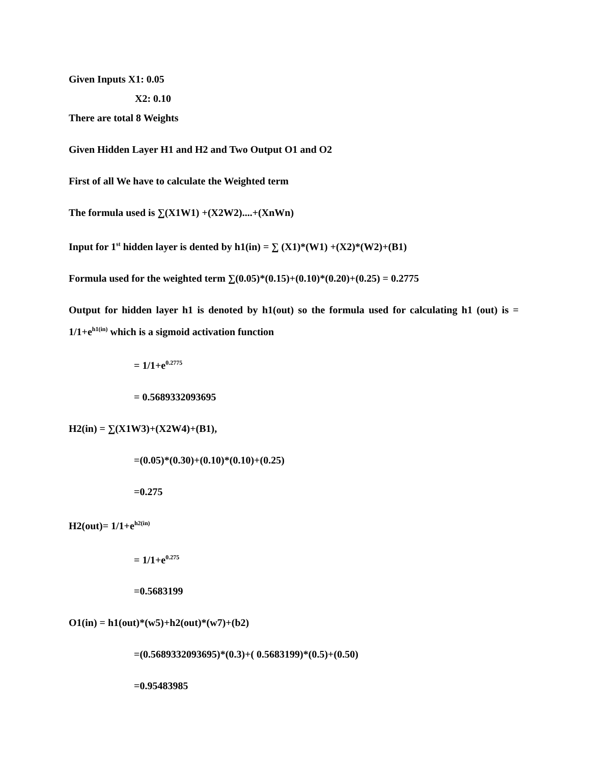Given Inputs X1: 0.05
X2: 0.10
There are total 8 Weights
Given Hidden Layer H1 and H2 and Two Output O1 and O2
First of all We have to calculate the Weighted term
The formula used is ∑(X1W1) +(X2W2)....+(XnWn)
Input for 1<sup>st</sup> hidden layer is dented by h1(in) = ∑ (X1)*(W1) +(X2)*(W2)+(B1)
Formula used for the weighted term ∑(0.05)*(0.15)+(0.10)*(0.20)+(0.25) = 0.2775
Output for hidden layer h1 is denoted by h1(out) so the formula used for calculating h1 (out) is = 1/1+e<sup>h1(in)</sup> which is a sigmoid activation function
= 1/1+e<sup>0.2775</sup>
= 0.5689332093695
H2(in) = ∑(X1W3)+(X2W4)+(B1),
=(0.05)*(0.30)+(0.10)*(0.10)+(0.25)
=0.275
H2(out)= 1/1+e<sup>h2(in)</sup>
= 1/1+e<sup>0.275</sup>
=0.5683199
O1(in) = h1(out)*(w5)+h2(out)*(w7)+(b2)
=(0.5689332093695)*(0.3)+( 0.5683199)*(0.5)+(0.50)
=0.95483985